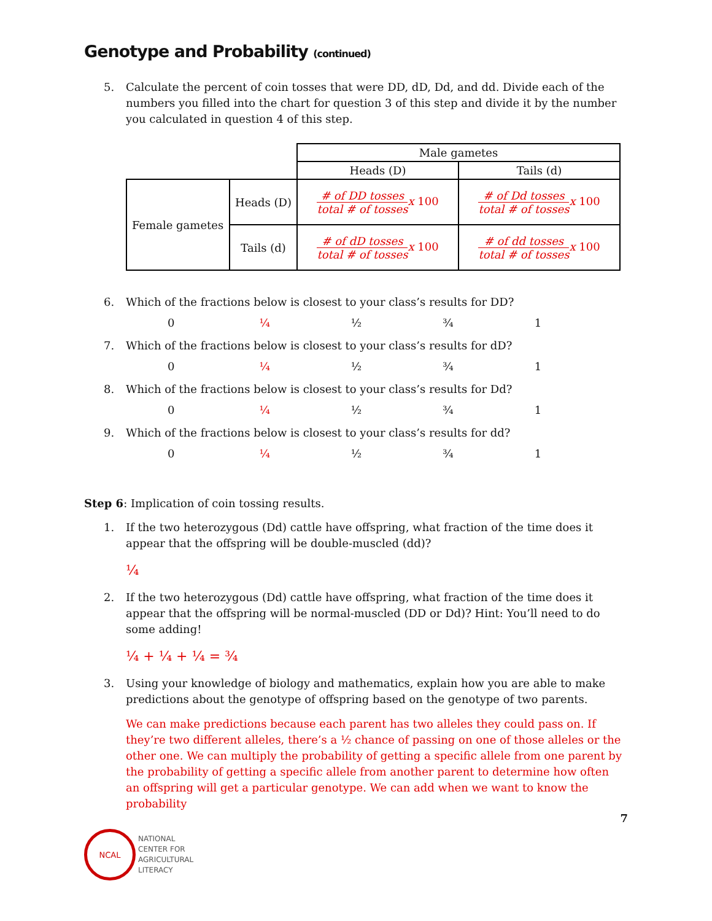Genotype and Probability (continued)
5. Calculate the percent of coin tosses that were DD, dD, Dd, and dd. Divide each of the numbers you filled into the chart for question 3 of this step and divide it by the number you calculated in question 4 of this step.
| | | Male gametes | |
| | | Heads (D) | Tails (d) |
| Female gametes | Heads (D) | # of DD tosses total # of tosses x 100 | # of Dd tosses total # of tosses x 100 |
| | Tails (d) | # of dD tosses total # of tosses x 100 | # of dd tosses total # of tosses x 100 |
6. Which of the fractions below is closest to your class’s results for DD?
0 ¼ ½ ¾ 1
7. Which of the fractions below is closest to your class’s results for dD?
0 ¼ ½ ¾ 1
8. Which of the fractions below is closest to your class’s results for Dd?
0 ¼ ½ ¾ 1
9. Which of the fractions below is closest to your class’s results for dd?
0 ¼ ½ ¾ 1
Step 6: Implication of coin tossing results.
1. If the two heterozygous (Dd) cattle have offspring, what fraction of the time does it appear that the offspring will be double-muscled (dd)?
¼
2. If the two heterozygous (Dd) cattle have offspring, what fraction of the time does it appear that the offspring will be normal-muscled (DD or Dd)? Hint: You’ll need to do some adding!
¼ + ¼ + ¼ = ¾
3. Using your knowledge of biology and mathematics, explain how you are able to make predictions about the genotype of offspring based on the genotype of two parents.
We can make predictions because each parent has two alleles they could pass on. If they’re two different alleles, there’s a ½ chance of passing on one of those alleles or the other one. We can multiply the probability of getting a specific allele from one parent by the probability of getting a specific allele from another parent to determine how often an offspring will get a particular genotype. We can add when we want to know the probability
7
NCAL
NATIONAL
CENTER FOR
AGRICULTURAL
LITERACY